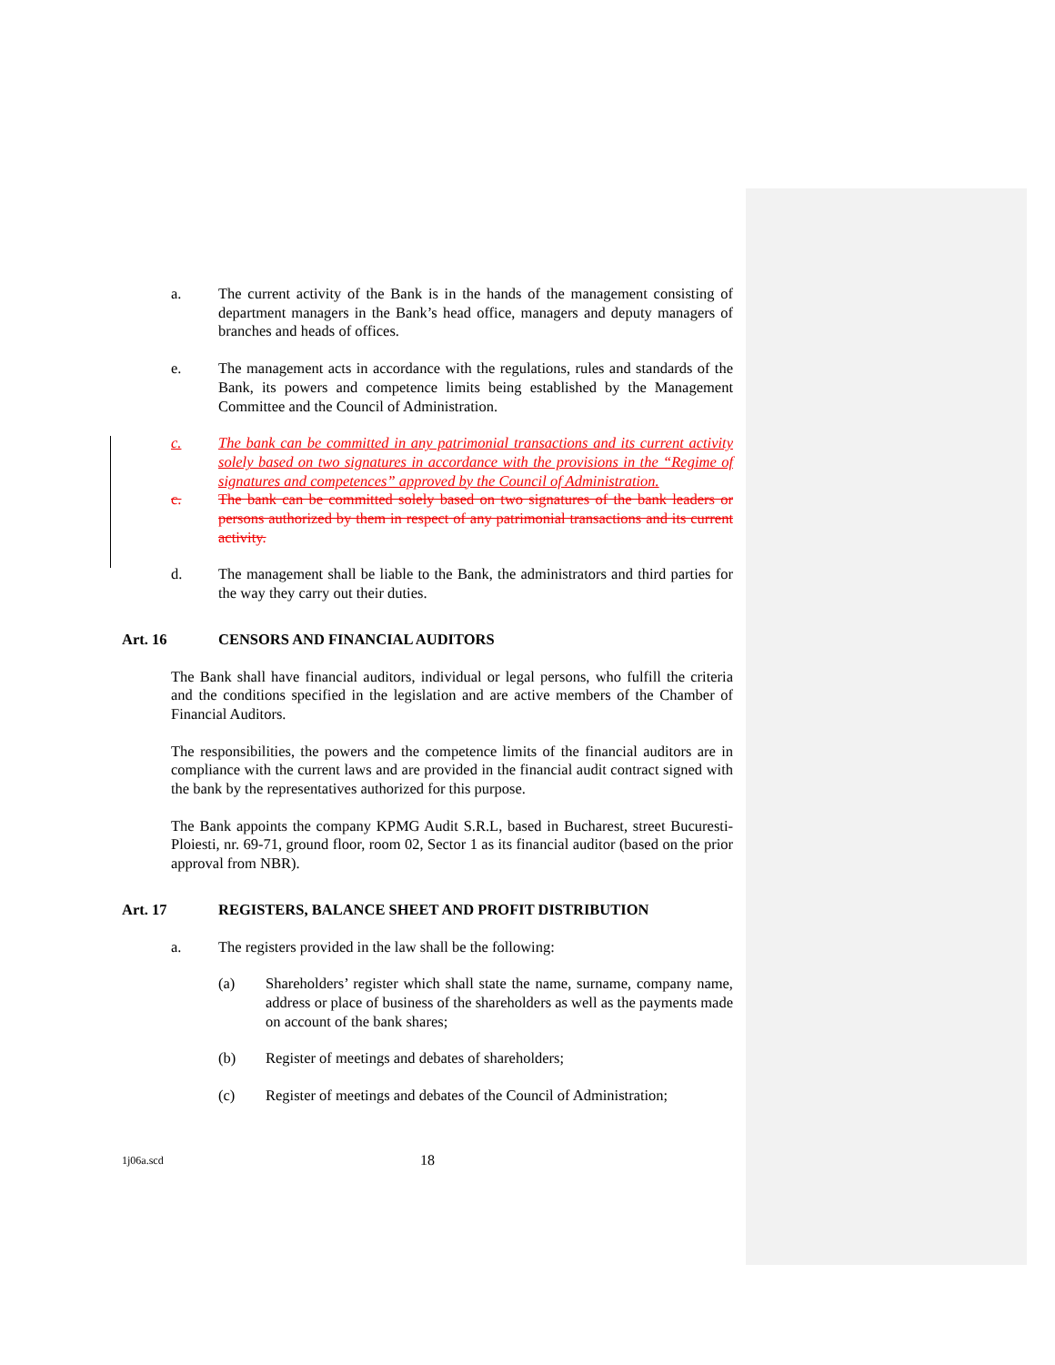a. The current activity of the Bank is in the hands of the management consisting of department managers in the Bank’s head office, managers and deputy managers of branches and heads of offices.
e. The management acts in accordance with the regulations, rules and standards of the Bank, its powers and competence limits being established by the Management Committee and the Council of Administration.
c. The bank can be committed in any patrimonial transactions and its current activity solely based on two signatures in accordance with the provisions in the “Regime of signatures and competences” approved by the Council of Administration.
c. The bank can be committed solely based on two signatures of the bank leaders or persons authorized by them in respect of any patrimonial transactions and its current activity.
d. The management shall be liable to the Bank, the administrators and third parties for the way they carry out their duties.
Art. 16 CENSORS AND FINANCIAL AUDITORS
The Bank shall have financial auditors, individual or legal persons, who fulfill the criteria and the conditions specified in the legislation and are active members of the Chamber of Financial Auditors.
The responsibilities, the powers and the competence limits of the financial auditors are in compliance with the current laws and are provided in the financial audit contract signed with the bank by the representatives authorized for this purpose.
The Bank appoints the company KPMG Audit S.R.L, based in Bucharest, street Bucuresti-Ploiesti, nr. 69-71, ground floor, room 02, Sector 1 as its financial auditor (based on the prior approval from NBR).
Art. 17 REGISTERS, BALANCE SHEET AND PROFIT DISTRIBUTION
a. The registers provided in the law shall be the following:
(a) Shareholders’ register which shall state the name, surname, company name, address or place of business of the shareholders as well as the payments made on account of the bank shares;
(b) Register of meetings and debates of shareholders;
(c) Register of meetings and debates of the Council of Administration;
1j06a.scd 18